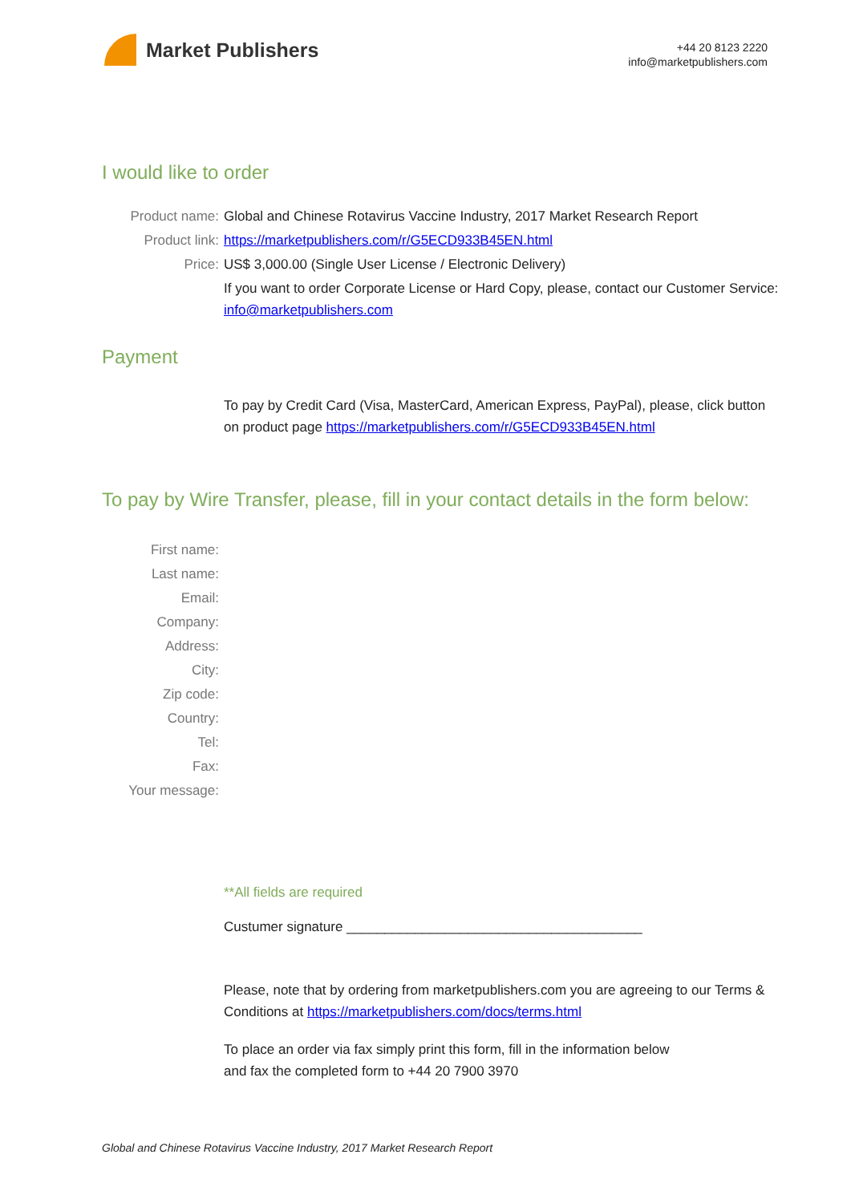Market Publishers
+44 20 8123 2220
info@marketpublishers.com
I would like to order
Product name: Global and Chinese Rotavirus Vaccine Industry, 2017 Market Research Report
Product link: https://marketpublishers.com/r/G5ECD933B45EN.html
Price: US$ 3,000.00 (Single User License / Electronic Delivery)
If you want to order Corporate License or Hard Copy, please, contact our Customer Service:
info@marketpublishers.com
Payment
To pay by Credit Card (Visa, MasterCard, American Express, PayPal), please, click button on product page https://marketpublishers.com/r/G5ECD933B45EN.html
To pay by Wire Transfer, please, fill in your contact details in the form below:
First name:
Last name:
Email:
Company:
Address:
City:
Zip code:
Country:
Tel:
Fax:
Your message:
**All fields are required
Custumer signature _______________________________________
Please, note that by ordering from marketpublishers.com you are agreeing to our Terms & Conditions at https://marketpublishers.com/docs/terms.html
To place an order via fax simply print this form, fill in the information below
and fax the completed form to +44 20 7900 3970
Global and Chinese Rotavirus Vaccine Industry, 2017 Market Research Report